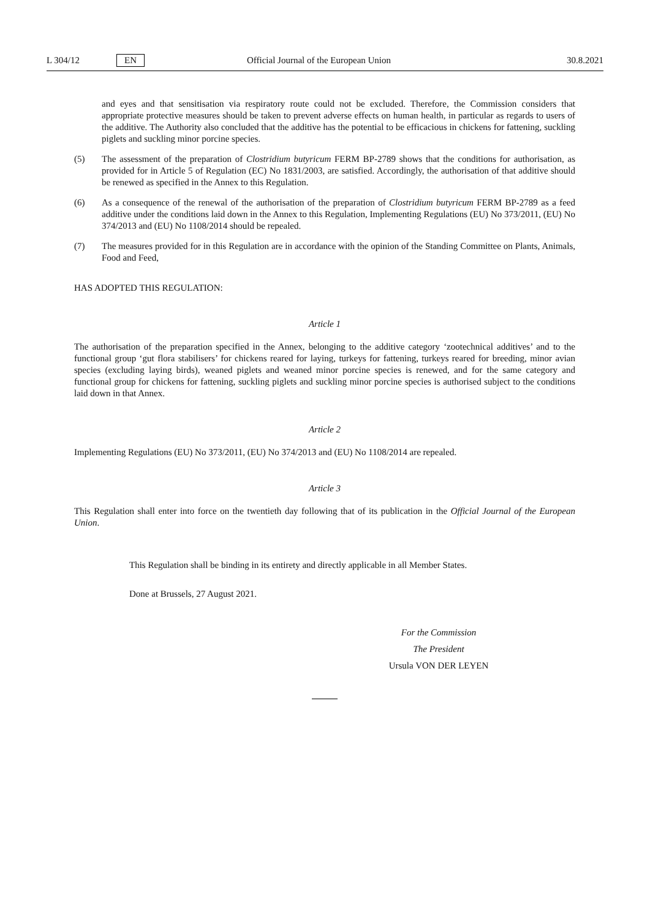L 304/12 EN Official Journal of the European Union 30.8.2021
and eyes and that sensitisation via respiratory route could not be excluded. Therefore, the Commission considers that appropriate protective measures should be taken to prevent adverse effects on human health, in particular as regards to users of the additive. The Authority also concluded that the additive has the potential to be efficacious in chickens for fattening, suckling piglets and suckling minor porcine species.
(5) The assessment of the preparation of Clostridium butyricum FERM BP-2789 shows that the conditions for authorisation, as provided for in Article 5 of Regulation (EC) No 1831/2003, are satisfied. Accordingly, the authorisation of that additive should be renewed as specified in the Annex to this Regulation.
(6) As a consequence of the renewal of the authorisation of the preparation of Clostridium butyricum FERM BP-2789 as a feed additive under the conditions laid down in the Annex to this Regulation, Implementing Regulations (EU) No 373/2011, (EU) No 374/2013 and (EU) No 1108/2014 should be repealed.
(7) The measures provided for in this Regulation are in accordance with the opinion of the Standing Committee on Plants, Animals, Food and Feed,
HAS ADOPTED THIS REGULATION:
Article 1
The authorisation of the preparation specified in the Annex, belonging to the additive category ‘zootechnical additives’ and to the functional group ‘gut flora stabilisers’ for chickens reared for laying, turkeys for fattening, turkeys reared for breeding, minor avian species (excluding laying birds), weaned piglets and weaned minor porcine species is renewed, and for the same category and functional group for chickens for fattening, suckling piglets and suckling minor porcine species is authorised subject to the conditions laid down in that Annex.
Article 2
Implementing Regulations (EU) No 373/2011, (EU) No 374/2013 and (EU) No 1108/2014 are repealed.
Article 3
This Regulation shall enter into force on the twentieth day following that of its publication in the Official Journal of the European Union.
This Regulation shall be binding in its entirety and directly applicable in all Member States.
Done at Brussels, 27 August 2021.
For the Commission
The President
Ursula VON DER LEYEN